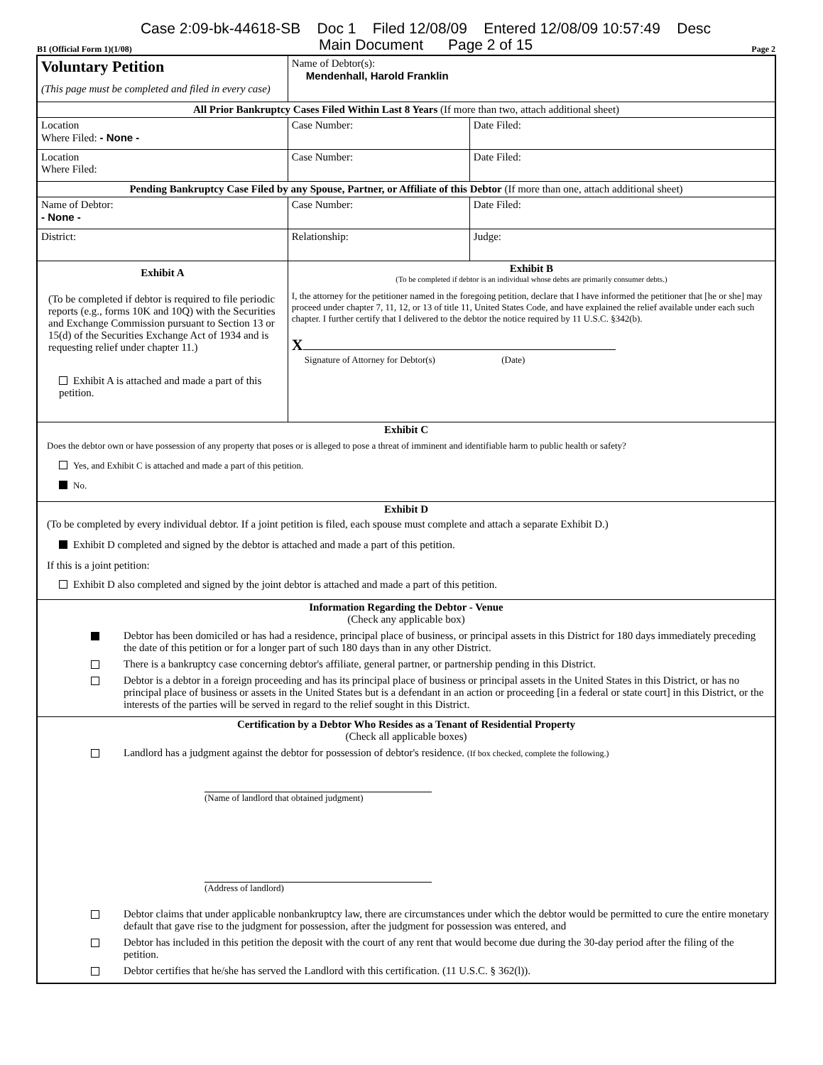Case 2:09-bk-44618-SB Doc 1 Filed 12/08/09 Entered 12/08/09 10:57:49 Desc
Main Document Page 2 of 15
B1 (Official Form 1)(1/08) Page 2
| Voluntary Petition (This page must be completed and filed in every case) | Name of Debtor(s): Mendenhall, Harold Franklin | |
| All Prior Bankruptcy Cases Filed Within Last 8 Years (If more than two, attach additional sheet) | | |
| Location Where Filed: - None - | Case Number: | Date Filed: |
| Location Where Filed: | Case Number: | Date Filed: |
| Pending Bankruptcy Case Filed by any Spouse, Partner, or Affiliate of this Debtor (If more than one, attach additional sheet) | | |
| Name of Debtor: - None - | Case Number: | Date Filed: |
| District: | Relationship: | Judge: |
| Exhibit A (To be completed if debtor is required to file periodic reports (e.g., forms 10K and 10Q) with the Securities and Exchange Commission pursuant to Section 13 or 15(d) of the Securities Exchange Act of 1934 and is requesting relief under chapter 11.) Exhibit A is attached and made a part of this petition. | Exhibit B (To be completed if debtor is an individual whose debts are primarily consumer debts.) I, the attorney for the petitioner named in the foregoing petition, declare that I have informed the petitioner that [he or she] may proceed under chapter 7, 11, 12, or 13 of title 11, United States Code, and have explained the relief available under each such chapter. I further certify that I delivered to the debtor the notice required by 11 U.S.C. §342(b). X Signature of Attorney for Debtor(s) (Date) | |
| Exhibit C Does the debtor own or have possession of any property that poses or is alleged to pose a threat of imminent and identifiable harm to public health or safety? Yes, and Exhibit C is attached and made a part of this petition. No. | | |
| Exhibit D (To be completed by every individual debtor. If a joint petition is filed, each spouse must complete and attach a separate Exhibit D.) Exhibit D completed and signed by the debtor is attached and made a part of this petition. If this is a joint petition: Exhibit D also completed and signed by the joint debtor is attached and made a part of this petition. | | |
| Information Regarding the Debtor - Venue (Check any applicable box) Debtor has been domiciled or has had a residence, principal place of business, or principal assets in this District for 180 days immediately preceding the date of this petition or for a longer part of such 180 days than in any other District. There is a bankruptcy case concerning debtor's affiliate, general partner, or partnership pending in this District. Debtor is a debtor in a foreign proceeding and has its principal place of business or principal assets in the United States in this District, or has no principal place of business or assets in the United States but is a defendant in an action or proceeding [in a federal or state court] in this District, or the interests of the parties will be served in regard to the relief sought in this District. | | |
| Certification by a Debtor Who Resides as a Tenant of Residential Property (Check all applicable boxes) Landlord has a judgment against the debtor for possession of debtor's residence. (If box checked, complete the following.) (Name of landlord that obtained judgment) (Address of landlord) Debtor claims that under applicable nonbankruptcy law, there are circumstances under which the debtor would be permitted to cure the entire monetary default that gave rise to the judgment for possession, after the judgment for possession was entered, and Debtor has included in this petition the deposit with the court of any rent that would become due during the 30-day period after the filing of the petition. Debtor certifies that he/she has served the Landlord with this certification. (11 U.S.C. § 362(l)). | | |